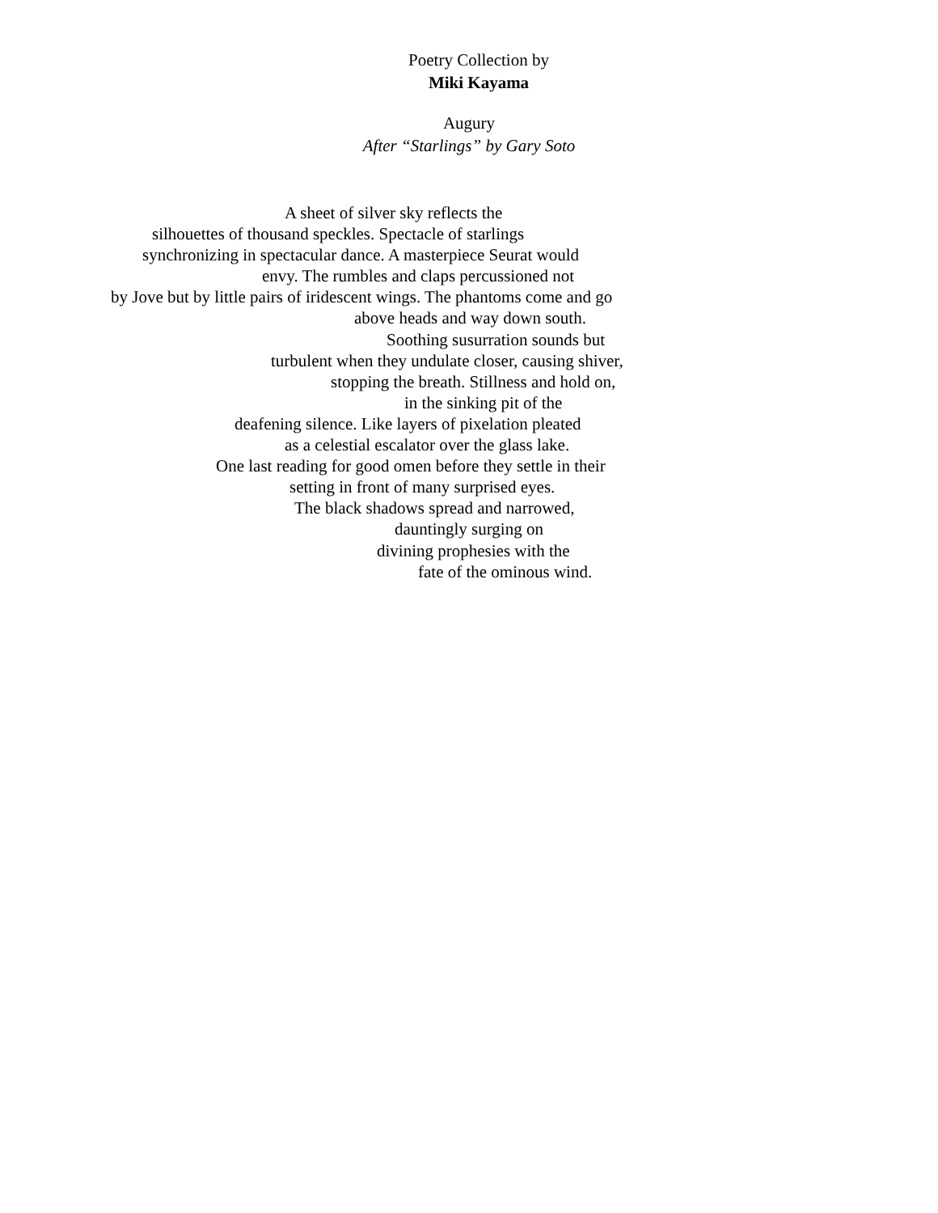Poetry Collection by
Miki Kayama
Augury
After “Starlings” by Gary Soto
A sheet of silver sky reflects the
silhouettes of thousand speckles. Spectacle of starlings
synchronizing in spectacular dance. A masterpiece Seurat would
envy. The rumbles and claps percussioned not
by Jove but by little pairs of iridescent wings. The phantoms come and go
above heads and way down south.
Soothing susurration sounds but
turbulent when they undulate closer, causing shiver,
stopping the breath. Stillness and hold on,
in the sinking pit of the
deafening silence. Like layers of pixelation pleated
as a celestial escalator over the glass lake.
One last reading for good omen before they settle in their
setting in front of many surprised eyes.
The black shadows spread and narrowed,
dauntingly surging on
divining prophesies with the
fate of the ominous wind.